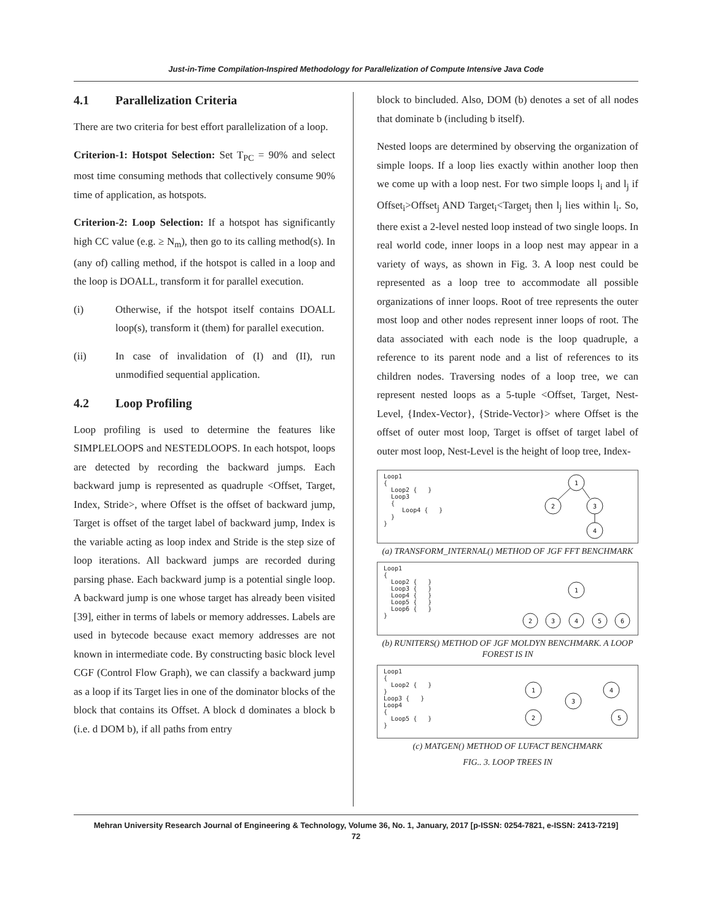Just-in-Time Compilation-Inspired Methodology for Parallelization of Compute Intensive Java Code
4.1 Parallelization Criteria
There are two criteria for best effort parallelization of a loop.
Criterion-1: Hotspot Selection: Set T<sub>PC</sub> = 90% and select most time consuming methods that collectively consume 90% time of application, as hotspots.
Criterion-2: Loop Selection: If a hotspot has significantly high CC value (e.g. ≥ N<sub>m</sub>), then go to its calling method(s). In (any of) calling method, if the hotspot is called in a loop and the loop is DOALL, transform it for parallel execution.
(i) Otherwise, if the hotspot itself contains DOALL loop(s), transform it (them) for parallel execution.
(ii) In case of invalidation of (I) and (II), run unmodified sequential application.
4.2 Loop Profiling
Loop profiling is used to determine the features like SIMPLELOOPS and NESTEDLOOPS. In each hotspot, loops are detected by recording the backward jumps. Each backward jump is represented as quadruple <Offset, Target, Index, Stride>, where Offset is the offset of backward jump, Target is offset of the target label of backward jump, Index is the variable acting as loop index and Stride is the step size of loop iterations. All backward jumps are recorded during parsing phase. Each backward jump is a potential single loop. A backward jump is one whose target has already been visited [39], either in terms of labels or memory addresses. Labels are used in bytecode because exact memory addresses are not known in intermediate code. By constructing basic block level CGF (Control Flow Graph), we can classify a backward jump as a loop if its Target lies in one of the dominator blocks of the block that contains its Offset. A block d dominates a block b (i.e. d DOM b), if all paths from entry
block to bincluded. Also, DOM (b) denotes a set of all nodes that dominate b (including b itself).
Nested loops are determined by observing the organization of simple loops. If a loop lies exactly within another loop then we come up with a loop nest. For two simple loops l<sub>i</sub> and l<sub>j</sub> if Offset<sub>i</sub>>Offset<sub>j</sub> AND Target<sub>i</sub><Target<sub>j</sub> then l<sub>j</sub> lies within l<sub>i</sub>. So, there exist a 2-level nested loop instead of two single loops. In real world code, inner loops in a loop nest may appear in a variety of ways, as shown in Fig. 3. A loop nest could be represented as a loop tree to accommodate all possible organizations of inner loops. Root of tree represents the outer most loop and other nodes represent inner loops of root. The data associated with each node is the loop quadruple, a reference to its parent node and a list of references to its children nodes. Traversing nodes of a loop tree, we can represent nested loops as a 5-tuple <Offset, Target, Nest-Level, {Index-Vector}, {Stride-Vector}> where Offset is the offset of outer most loop, Target is offset of target label of outer most loop, Nest-Level is the height of loop tree, Index-
Loop1
{
  Loop2 {   }
  Loop3
  {
     Loop4 {   }
  }
}
1
2
3
4
(a) TRANSFORM_INTERNAL() METHOD OF JGF FFT BENCHMARK
Loop1
{
  Loop2 {   }
  Loop3 {   }
  Loop4 {   }
  Loop5 {   }
  Loop6 {   }
}
1
2
3
4
5
6
(b) RUNITERS() METHOD OF JGF MOLDYN BENCHMARK. A LOOP FOREST IS IN
Loop1
{
  Loop2 {   }
}
Loop3 {   }
Loop4
{
  Loop5 {   }
}
1
2
3
4
5
(c) MATGEN() METHOD OF LUFACT BENCHMARK
FIG.. 3. LOOP TREES IN
Mehran University Research Journal of Engineering & Technology, Volume 36, No. 1, January, 2017 [p-ISSN: 0254-7821, e-ISSN: 2413-7219]
72